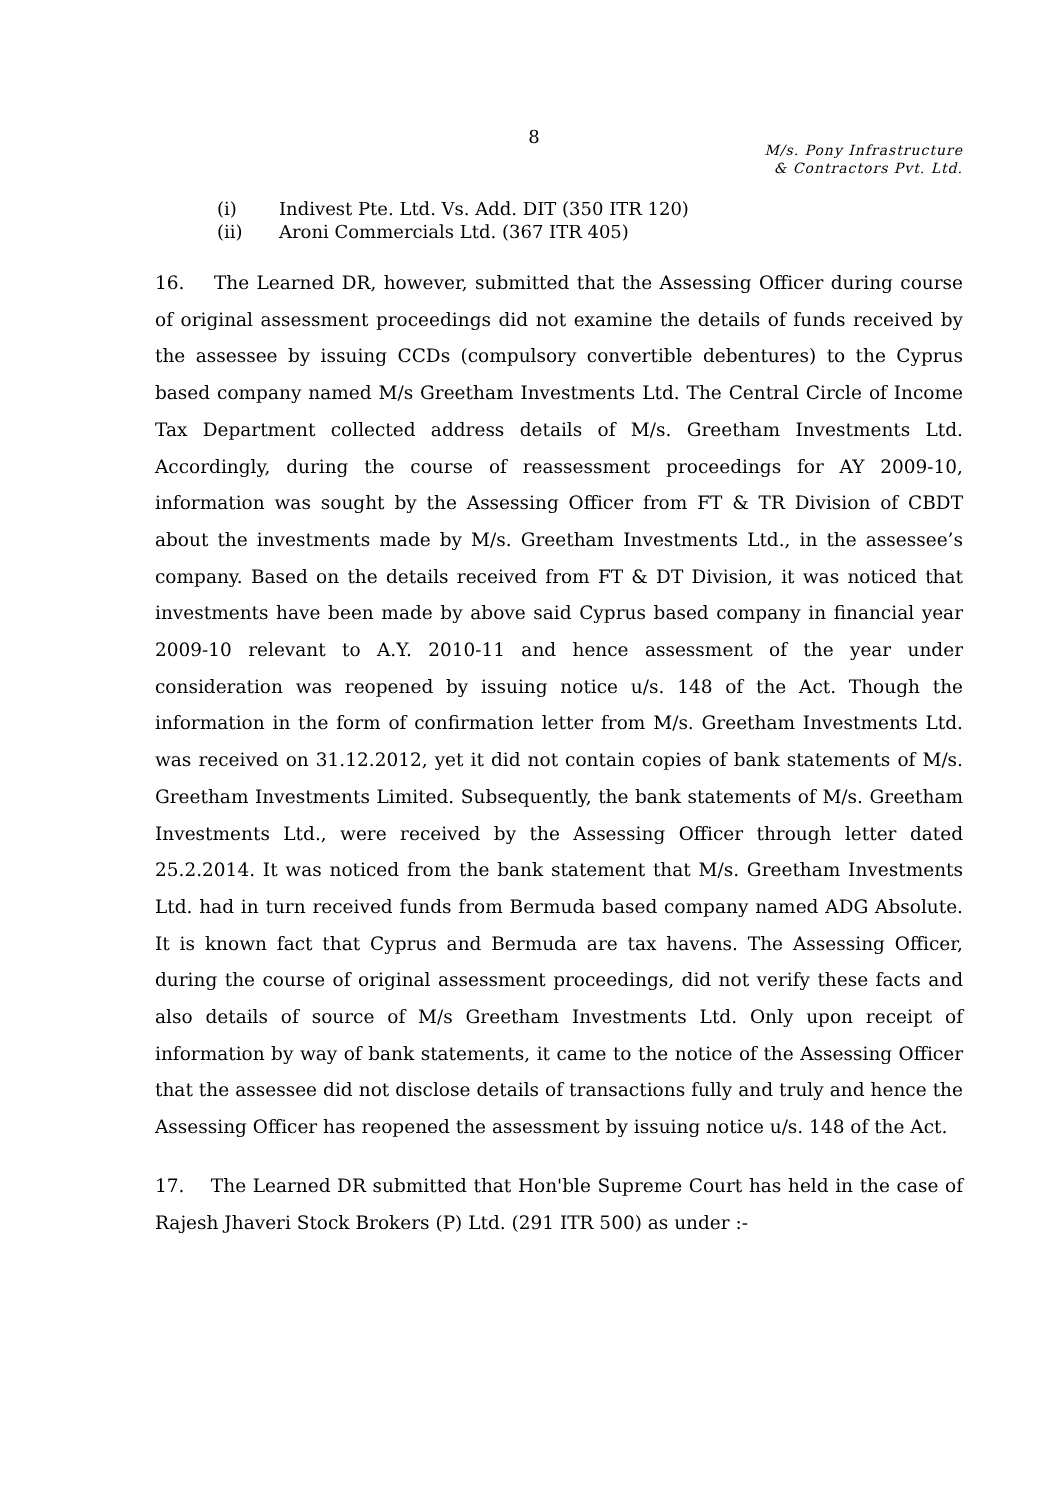8
M/s. Pony Infrastructure
& Contractors Pvt. Ltd.
(i) Indivest Pte. Ltd. Vs. Add. DIT (350 ITR 120)
(ii) Aroni Commercials Ltd. (367 ITR 405)
16. The Learned DR, however, submitted that the Assessing Officer during course of original assessment proceedings did not examine the details of funds received by the assessee by issuing CCDs (compulsory convertible debentures) to the Cyprus based company named M/s Greetham Investments Ltd. The Central Circle of Income Tax Department collected address details of M/s. Greetham Investments Ltd. Accordingly, during the course of reassessment proceedings for AY 2009-10, information was sought by the Assessing Officer from FT & TR Division of CBDT about the investments made by M/s. Greetham Investments Ltd., in the assessee’s company. Based on the details received from FT & DT Division, it was noticed that investments have been made by above said Cyprus based company in financial year 2009-10 relevant to A.Y. 2010-11 and hence assessment of the year under consideration was reopened by issuing notice u/s. 148 of the Act. Though the information in the form of confirmation letter from M/s. Greetham Investments Ltd. was received on 31.12.2012, yet it did not contain copies of bank statements of M/s. Greetham Investments Limited. Subsequently, the bank statements of M/s. Greetham Investments Ltd., were received by the Assessing Officer through letter dated 25.2.2014. It was noticed from the bank statement that M/s. Greetham Investments Ltd. had in turn received funds from Bermuda based company named ADG Absolute. It is known fact that Cyprus and Bermuda are tax havens. The Assessing Officer, during the course of original assessment proceedings, did not verify these facts and also details of source of M/s Greetham Investments Ltd. Only upon receipt of information by way of bank statements, it came to the notice of the Assessing Officer that the assessee did not disclose details of transactions fully and truly and hence the Assessing Officer has reopened the assessment by issuing notice u/s. 148 of the Act.
17. The Learned DR submitted that Hon'ble Supreme Court has held in the case of Rajesh Jhaveri Stock Brokers (P) Ltd. (291 ITR 500) as under :-